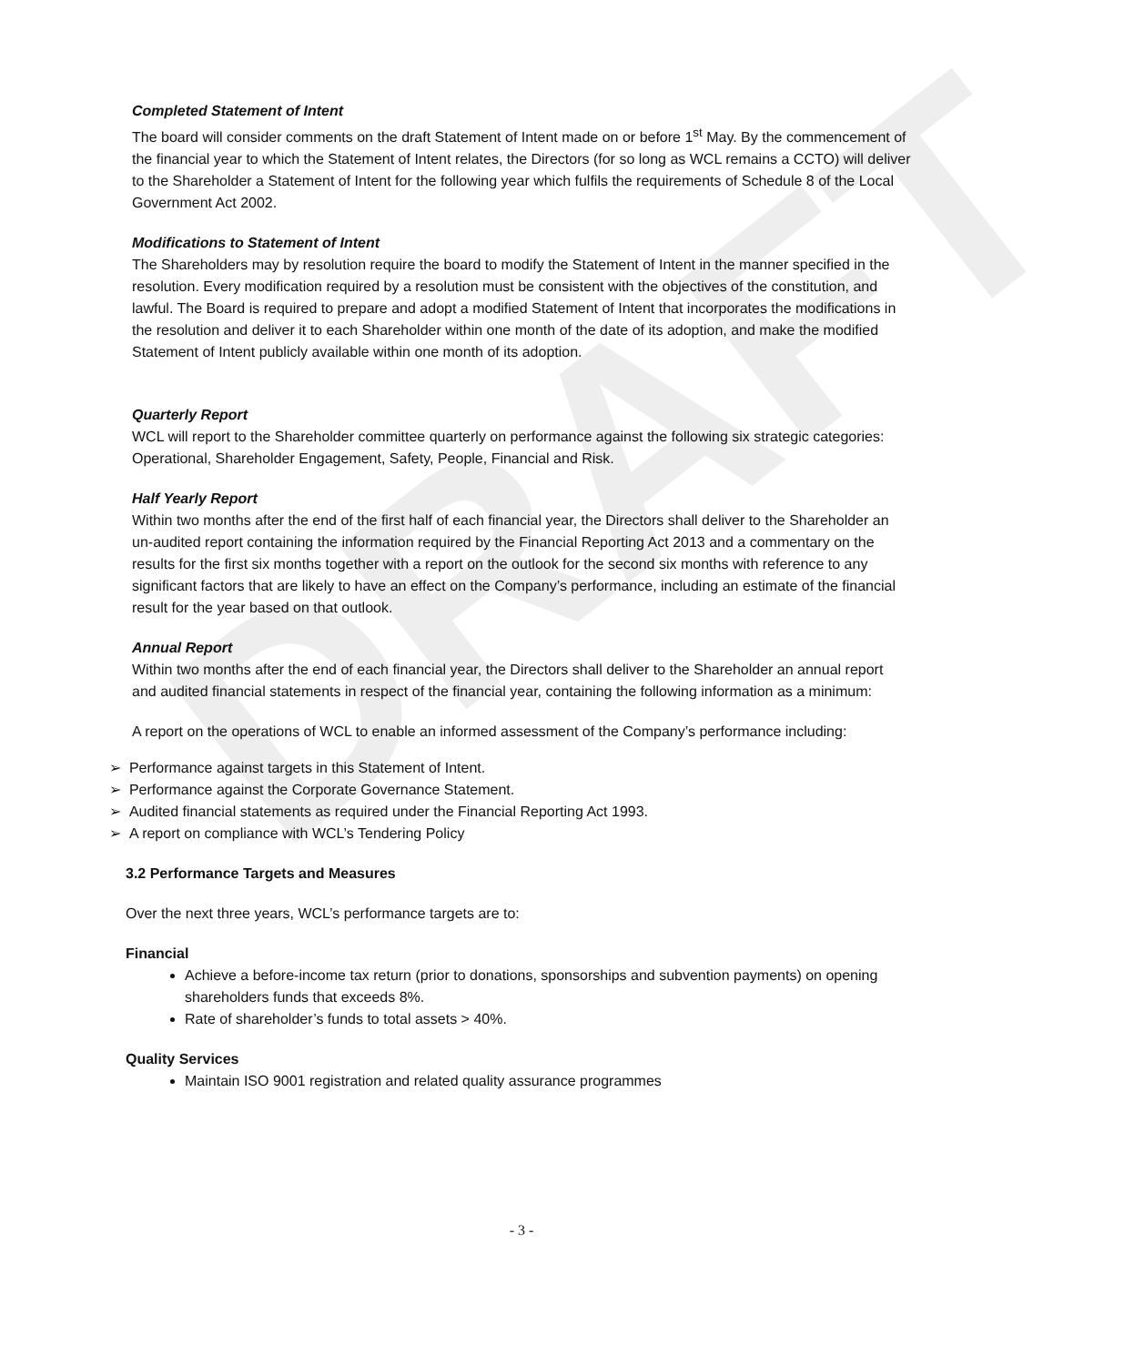DRAFT
Completed Statement of Intent
The board will consider comments on the draft Statement of Intent made on or before 1<sup>st</sup> May. By the commencement of the financial year to which the Statement of Intent relates, the Directors (for so long as WCL remains a CCTO) will deliver to the Shareholder a Statement of Intent for the following year which fulfils the requirements of Schedule 8 of the Local Government Act 2002.
Modifications to Statement of Intent
The Shareholders may by resolution require the board to modify the Statement of Intent in the manner specified in the resolution. Every modification required by a resolution must be consistent with the objectives of the constitution, and lawful. The Board is required to prepare and adopt a modified Statement of Intent that incorporates the modifications in the resolution and deliver it to each Shareholder within one month of the date of its adoption, and make the modified Statement of Intent publicly available within one month of its adoption.
Quarterly Report
WCL will report to the Shareholder committee quarterly on performance against the following six strategic categories: Operational, Shareholder Engagement, Safety, People, Financial and Risk.
Half Yearly Report
Within two months after the end of the first half of each financial year, the Directors shall deliver to the Shareholder an un-audited report containing the information required by the Financial Reporting Act 2013 and a commentary on the results for the first six months together with a report on the outlook for the second six months with reference to any significant factors that are likely to have an effect on the Company’s performance, including an estimate of the financial result for the year based on that outlook.
Annual Report
Within two months after the end of each financial year, the Directors shall deliver to the Shareholder an annual report and audited financial statements in respect of the financial year, containing the following information as a minimum:
A report on the operations of WCL to enable an informed assessment of the Company’s performance including:
➢ Performance against targets in this Statement of Intent.
➢ Performance against the Corporate Governance Statement.
➢ Audited financial statements as required under the Financial Reporting Act 1993.
➢ A report on compliance with WCL’s Tendering Policy
3.2 Performance Targets and Measures
Over the next three years, WCL’s performance targets are to:
Financial
Achieve a before-income tax return (prior to donations, sponsorships and subvention payments) on opening shareholders funds that exceeds 8%.
Rate of shareholder’s funds to total assets > 40%.
Quality Services
Maintain ISO 9001 registration and related quality assurance programmes
- 3 -